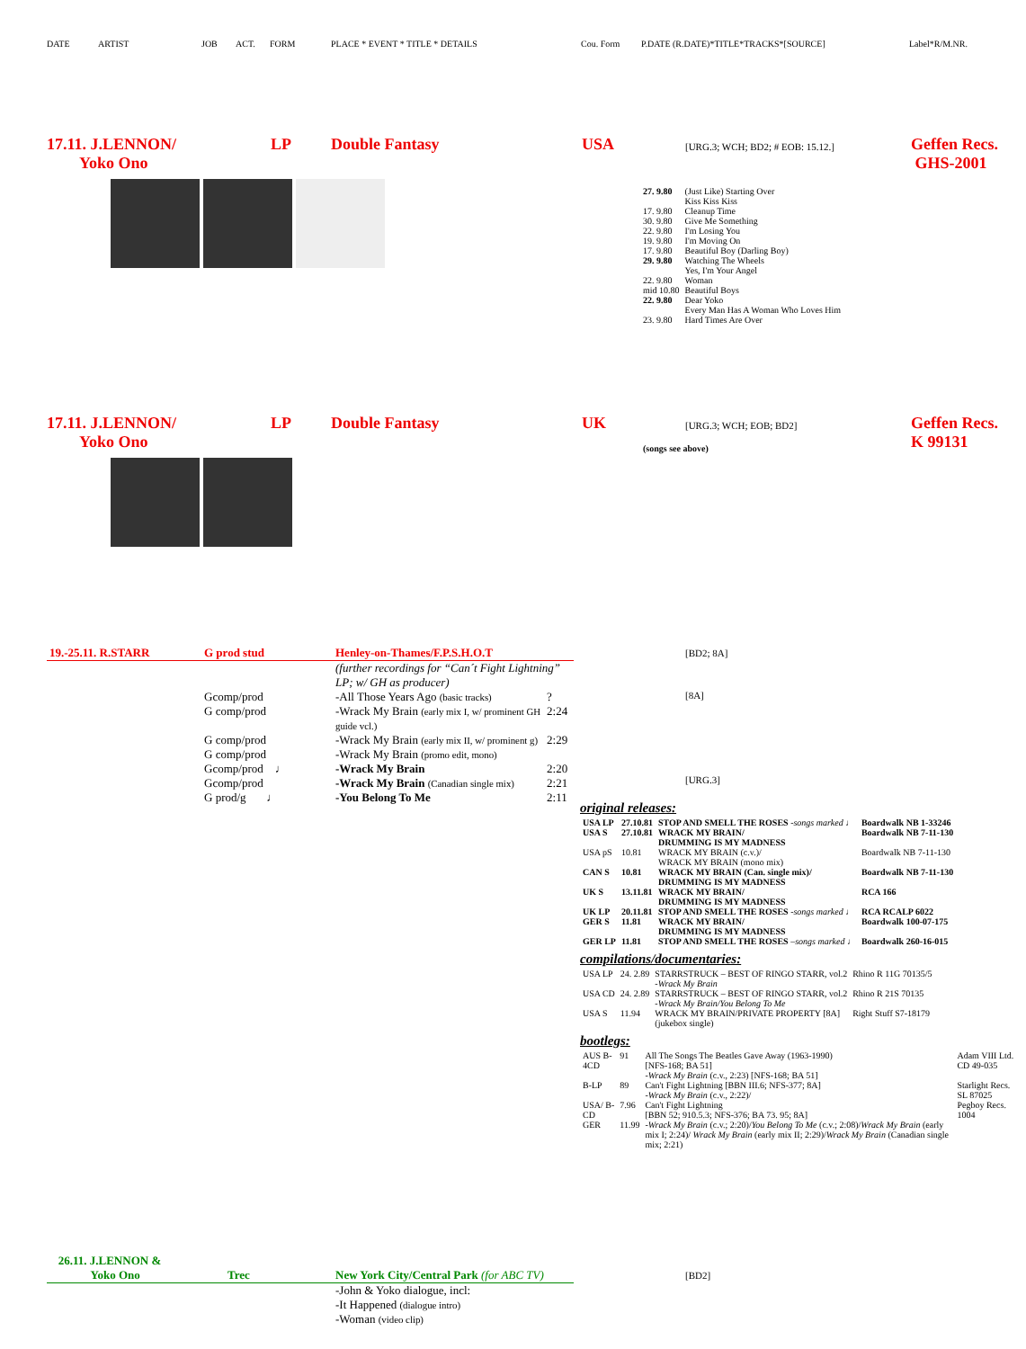DATE ARTIST JOB ACT. FORM PLACE * EVENT * TITLE * DETAILS Cou. Form P.DATE (R.DATE)*TITLE*TRACKS*[SOURCE] Label*R/M.NR.
17.11. J.LENNON/
Yoko Ono
LP Double Fantasy USA
[URG.3; WCH; BD2; # EOB: 15.12.]
Geffen Recs.
GHS-2001
| 27. 9.80 | (Just Like) Starting Over |
| | Kiss Kiss Kiss |
| 17. 9.80 | Cleanup Time |
| 30. 9.80 | Give Me Something |
| 22. 9.80 | I'm Losing You |
| 19. 9.80 | I'm Moving On |
| 17. 9.80 | Beautiful Boy (Darling Boy) |
| 29. 9.80 | Watching The Wheels |
| | Yes, I'm Your Angel |
| 22. 9.80 | Woman |
| mid 10.80 | Beautiful Boys |
| 22. 9.80 | Dear Yoko |
| | Every Man Has A Woman Who Loves Him |
| 23. 9.80 | Hard Times Are Over |
17.11. J.LENNON/
Yoko Ono
LP Double Fantasy UK [URG.3; WCH; EOB; BD2]
(songs see above)
Geffen Recs.
K 99131
| 19.-25.11. R.STARR | G prod stud | Henley-on-Thames/F.P.S.H.O.T | |
| | | (further recordings for “Can´t Fight Lightning” LP; w/ GH as producer) | |
| | Gcomp/prod | -All Those Years Ago (basic tracks) | ? |
| | G comp/prod | -Wrack My Brain (early mix I, w/ prominent GH guide vcl.) | 2:24 |
| | G comp/prod | -Wrack My Brain (early mix II, w/ prominent g) | 2:29 |
| | G comp/prod | -Wrack My Brain (promo edit, mono) | |
| | Gcomp/prod ♩ | -Wrack My Brain | 2:20 |
| | Gcomp/prod | -Wrack My Brain (Canadian single mix) | 2:21 |
| | G prod/g ♩ | -You Belong To Me | 2:11 |
[BD2; 8A]
[8A]
[URG.3]
original releases:
| USA LP | 27.10.81 | STOP AND SMELL THE ROSES -songs marked ♩ | Boardwalk NB 1-33246 |
| USA S | 27.10.81 | WRACK MY BRAIN/ DRUMMING IS MY MADNESS | Boardwalk NB 7-11-130 |
| USA pS | 10.81 | WRACK MY BRAIN (c.v.)/ WRACK MY BRAIN (mono mix) | Boardwalk NB 7-11-130 |
| CAN S | 10.81 | WRACK MY BRAIN (Can. single mix)/ DRUMMING IS MY MADNESS | Boardwalk NB 7-11-130 |
| UK S | 13.11.81 | WRACK MY BRAIN/ DRUMMING IS MY MADNESS | RCA 166 |
| UK LP | 20.11.81 | STOP AND SMELL THE ROSES -songs marked ♩ | RCA RCALP 6022 |
| GER S | 11.81 | WRACK MY BRAIN/ DRUMMING IS MY MADNESS | Boardwalk 100-07-175 |
| GER LP | 11.81 | STOP AND SMELL THE ROSES –songs marked ♩ | Boardwalk 260-16-015 |
compilations/documentaries:
| USA LP | 24. 2.89 | STARRSTRUCK – BEST OF RINGO STARR, vol.2 -Wrack My Brain | Rhino R 11G 70135/5 |
| USA CD | 24. 2.89 | STARRSTRUCK – BEST OF RINGO STARR, vol.2 -Wrack My Brain/You Belong To Me | Rhino R 21S 70135 |
| USA S | 11.94 | WRACK MY BRAIN/PRIVATE PROPERTY [8A] (jukebox single) | Right Stuff S7-18179 |
bootlegs:
| AUS B-4CD | 91 | All The Songs The Beatles Gave Away (1963-1990) [NFS-168; BA 51] -Wrack My Brain (c.v., 2:23) [NFS-168; BA 51] | Adam VIII Ltd. CD 49-035 |
| B-LP | 89 | Can't Fight Lightning [BBN III.6; NFS-377; 8A] -Wrack My Brain (c.v., 2:22)/ | Starlight Recs. SL 87025 |
| USA/ B-CD | 7.96 | Can't Fight Lightning [BBN 52; 910.5.3; NFS-376; BA 73. 95; 8A] | Pegboy Recs. 1004 |
| GER | 11.99 | -Wrack My Brain (c.v.; 2:20)/ You Belong To Me (c.v.; 2:08)/ Wrack My Brain (early mix I; 2:24)/ Wrack My Brain (early mix II; 2:29)/ Wrack My Brain (Canadian single mix; 2:21) | |
| 26.11. J.LENNON & | | |
| Yoko Ono | Trec | New York City/Central Park (for ABC TV) |
| | | -John & Yoko dialogue, incl: -It Happened (dialogue intro) -Woman (video clip) |
[BD2]